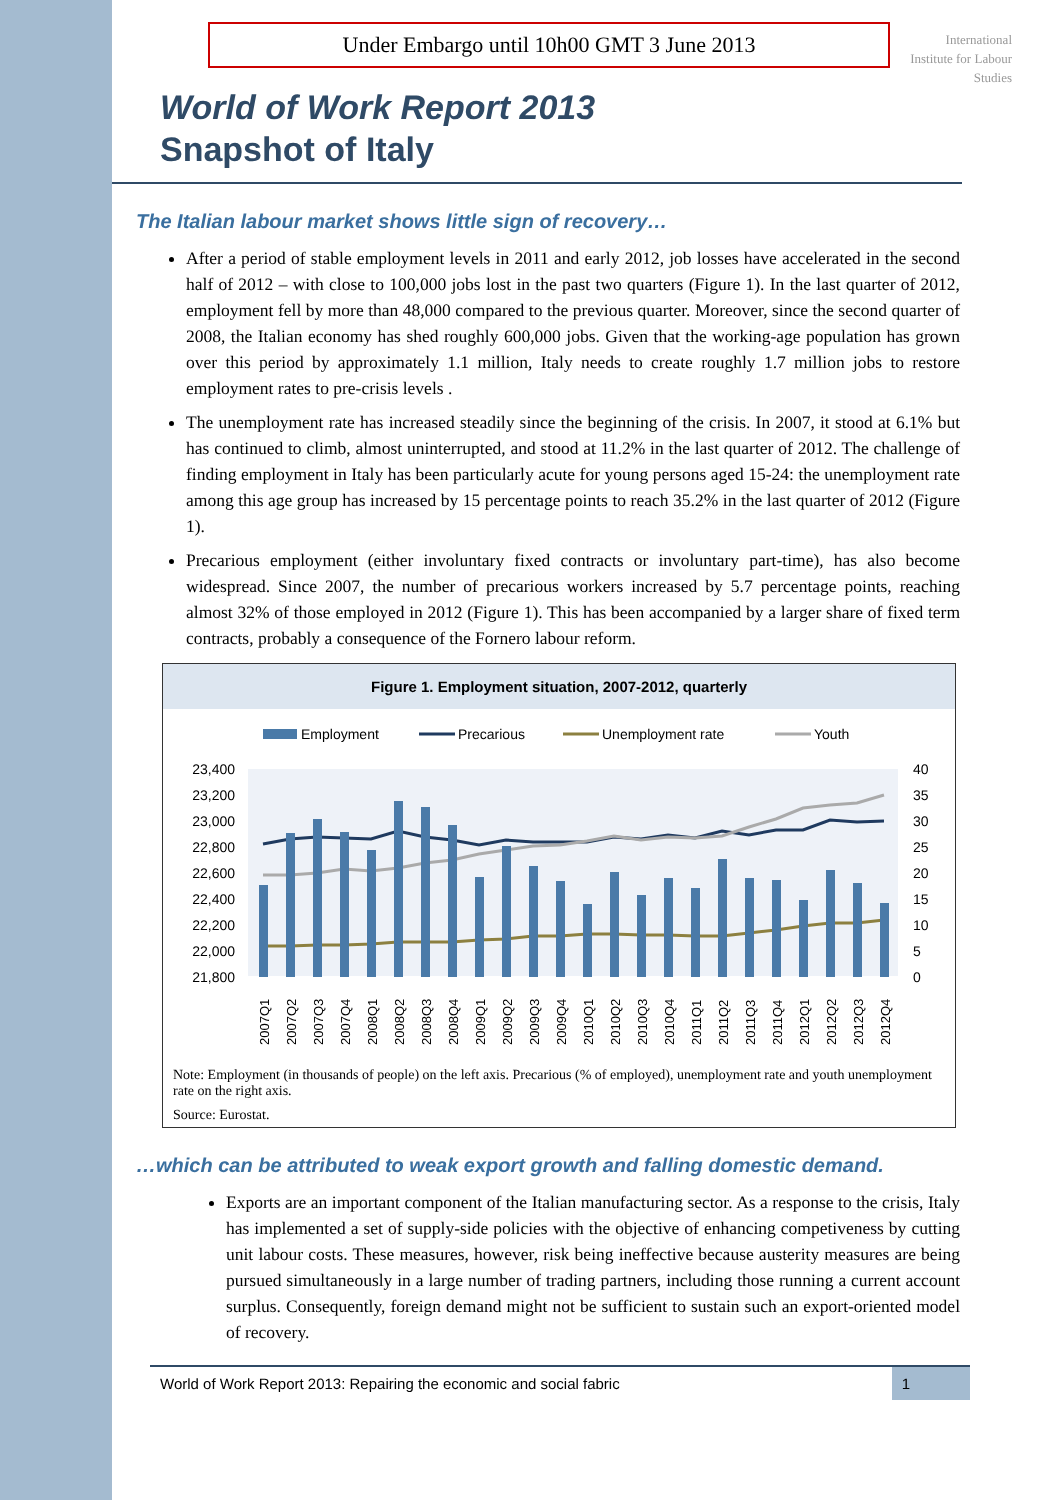Under Embargo until 10h00 GMT 3 June 2013
International Institute for Labour Studies
World of Work Report 2013
Snapshot of Italy
The Italian labour market shows little sign of recovery…
After a period of stable employment levels in 2011 and early 2012, job losses have accelerated in the second half of 2012 – with close to 100,000 jobs lost in the past two quarters (Figure 1). In the last quarter of 2012, employment fell by more than 48,000 compared to the previous quarter. Moreover, since the second quarter of 2008, the Italian economy has shed roughly 600,000 jobs. Given that the working-age population has grown over this period by approximately 1.1 million, Italy needs to create roughly 1.7 million jobs to restore employment rates to pre-crisis levels .
The unemployment rate has increased steadily since the beginning of the crisis. In 2007, it stood at 6.1% but has continued to climb, almost uninterrupted, and stood at 11.2% in the last quarter of 2012. The challenge of finding employment in Italy has been particularly acute for young persons aged 15-24: the unemployment rate among this age group has increased by 15 percentage points to reach 35.2% in the last quarter of 2012 (Figure 1).
Precarious employment (either involuntary fixed contracts or involuntary part-time), has also become widespread. Since 2007, the number of precarious workers increased by 5.7 percentage points, reaching almost 32% of those employed in 2012 (Figure 1). This has been accompanied by a larger share of fixed term contracts, probably a consequence of the Fornero labour reform.
Figure 1. Employment situation, 2007-2012, quarterly
Employment
Precarious
Unemployment rate
Youth
23,400
23,200
23,000
22,800
22,600
22,400
22,200
22,000
21,800
40
35
30
25
20
15
10
5
0
2007Q1
2007Q2
2007Q3
2007Q4
2008Q1
2008Q2
2008Q3
2008Q4
2009Q1
2009Q2
2009Q3
2009Q4
2010Q1
2010Q2
2010Q3
2010Q4
2011Q1
2011Q2
2011Q3
2011Q4
2012Q1
2012Q2
2012Q3
2012Q4
Note: Employment (in thousands of people) on the left axis. Precarious (% of employed), unemployment rate and youth unemployment rate on the right axis.
Source: Eurostat.
…which can be attributed to weak export growth and falling domestic demand.
Exports are an important component of the Italian manufacturing sector. As a response to the crisis, Italy has implemented a set of supply-side policies with the objective of enhancing competiveness by cutting unit labour costs. These measures, however, risk being ineffective because austerity measures are being pursued simultaneously in a large number of trading partners, including those running a current account surplus. Consequently, foreign demand might not be sufficient to sustain such an export-oriented model of recovery.
World of Work Report 2013: Repairing the economic and social fabric 1